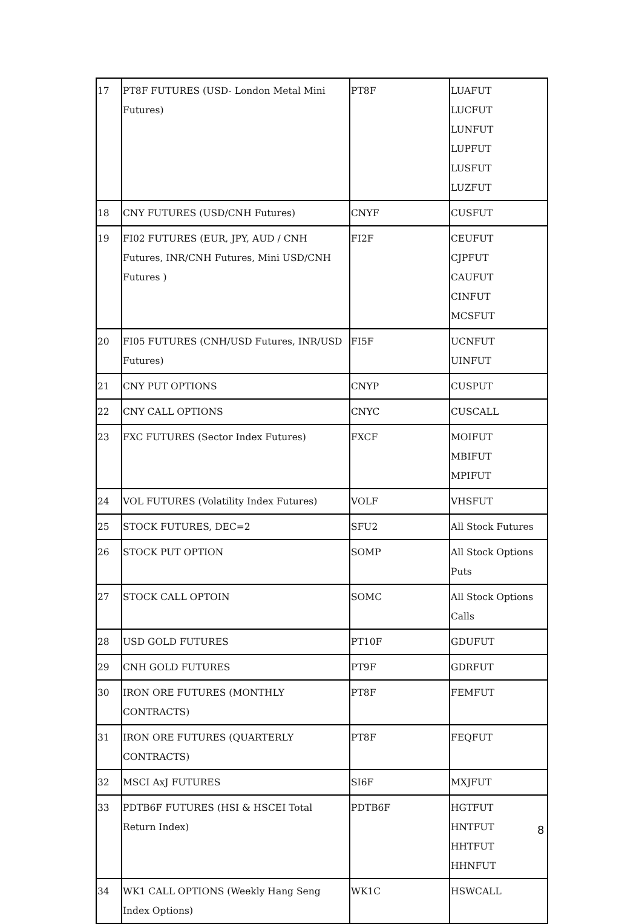| 17 | PT8F FUTURES (USD- London Metal Mini Futures) | PT8F | LUAFUT LUCFUT LUNFUT LUPFUT LUSFUT LUZFUT |
| 18 | CNY FUTURES (USD/CNH Futures) | CNYF | CUSFUT |
| 19 | FI02 FUTURES (EUR, JPY, AUD / CNH Futures, INR/CNH Futures, Mini USD/CNH Futures ) | FI2F | CEUFUT CJPFUT CAUFUT CINFUT MCSFUT |
| 20 | FI05 FUTURES (CNH/USD Futures, INR/USD Futures) | FI5F | UCNFUT UINFUT |
| 21 | CNY PUT OPTIONS | CNYP | CUSPUT |
| 22 | CNY CALL OPTIONS | CNYC | CUSCALL |
| 23 | FXC FUTURES (Sector Index Futures) | FXCF | MOIFUT MBIFUT MPIFUT |
| 24 | VOL FUTURES (Volatility Index Futures) | VOLF | VHSFUT |
| 25 | STOCK FUTURES, DEC=2 | SFU2 | All Stock Futures |
| 26 | STOCK PUT OPTION | SOMP | All Stock Options Puts |
| 27 | STOCK CALL OPTOIN | SOMC | All Stock Options Calls |
| 28 | USD GOLD FUTURES | PT10F | GDUFUT |
| 29 | CNH GOLD FUTURES | PT9F | GDRFUT |
| 30 | IRON ORE FUTURES (MONTHLY CONTRACTS) | PT8F | FEMFUT |
| 31 | IRON ORE FUTURES (QUARTERLY CONTRACTS) | PT8F | FEQFUT |
| 32 | MSCI AxJ FUTURES | SI6F | MXJFUT |
| 33 | PDTB6F FUTURES (HSI & HSCEI Total Return Index) | PDTB6F | HGTFUT HNTFUT HHTFUT HHNFUT |
| 34 | WK1 CALL OPTIONS (Weekly Hang Seng Index Options) | WK1C | HSWCALL |
8